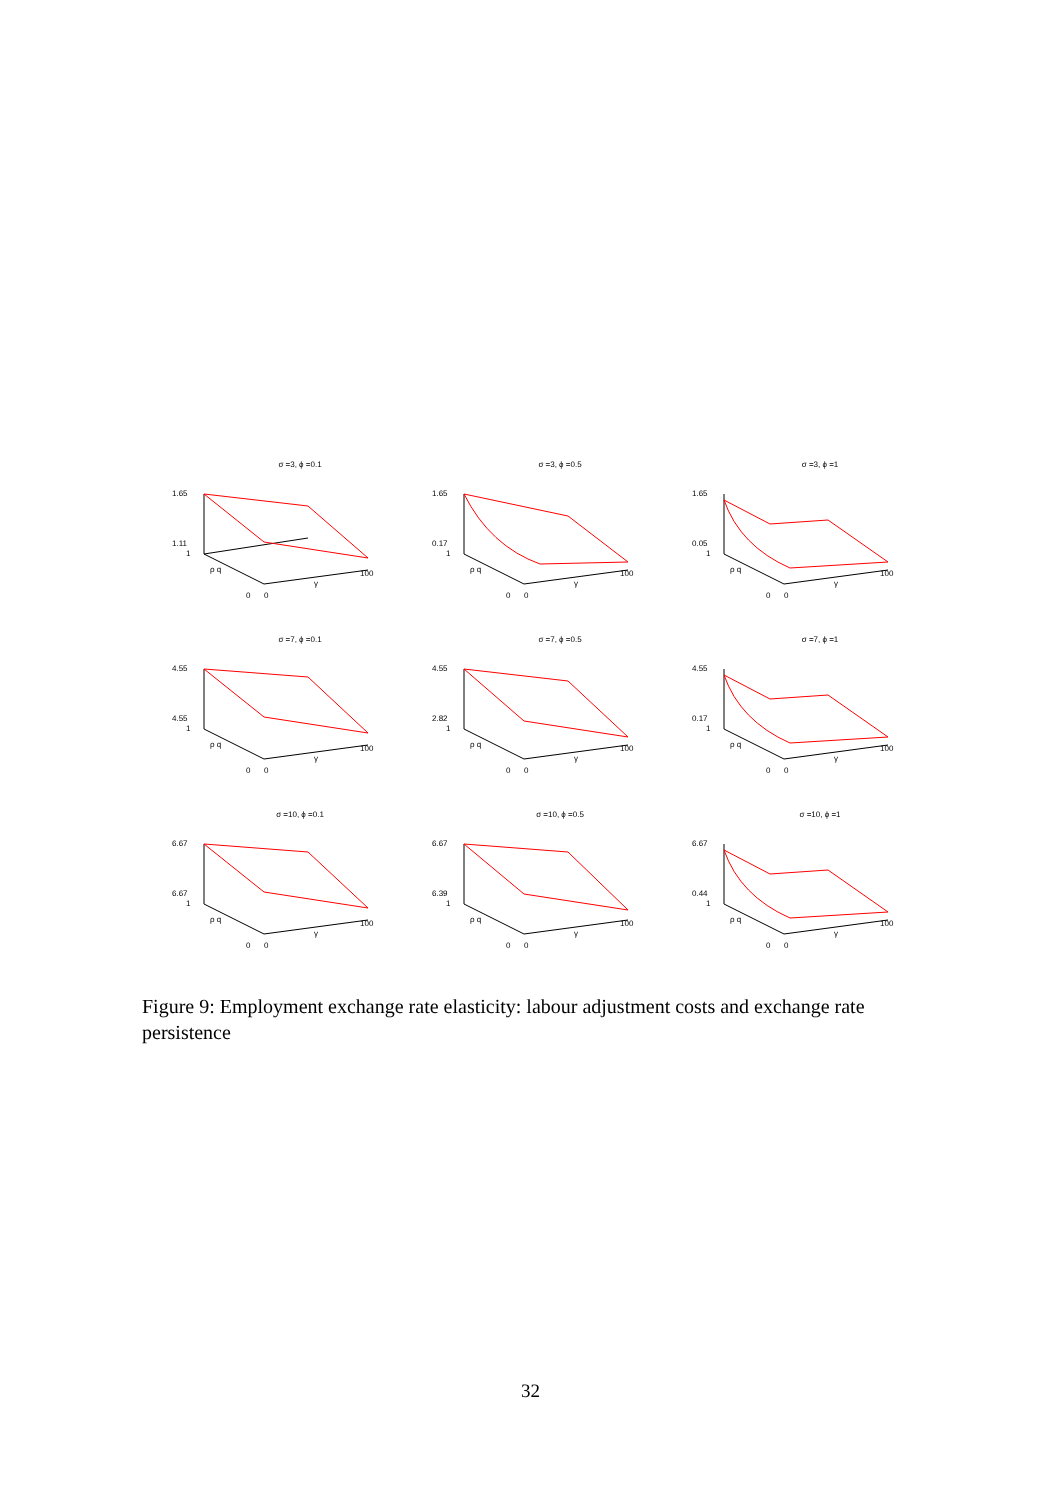σ =3, ϕ =0.1
1.65
1.11
1
ρ q
0
0
γ
100
σ =3, ϕ =0.5
1.65
0.17
1
ρ q
0
0
γ
100
σ =3, ϕ =1
1.65
0.05
1
ρ q
0
0
γ
100
σ =7, ϕ =0.1
4.55
4.55
1
ρ q
0
0
γ
100
σ =7, ϕ =0.5
4.55
2.82
1
ρ q
0
0
γ
100
σ =7, ϕ =1
4.55
0.17
1
ρ q
0
0
γ
100
σ =10, ϕ =0.1
6.67
6.67
1
ρ q
0
0
γ
100
σ =10, ϕ =0.5
6.67
6.39
1
ρ q
0
0
γ
100
σ =10, ϕ =1
6.67
0.44
1
ρ q
0
0
γ
100
Figure 9: Employment exchange rate elasticity: labour adjustment costs and exchange rate persistence
32